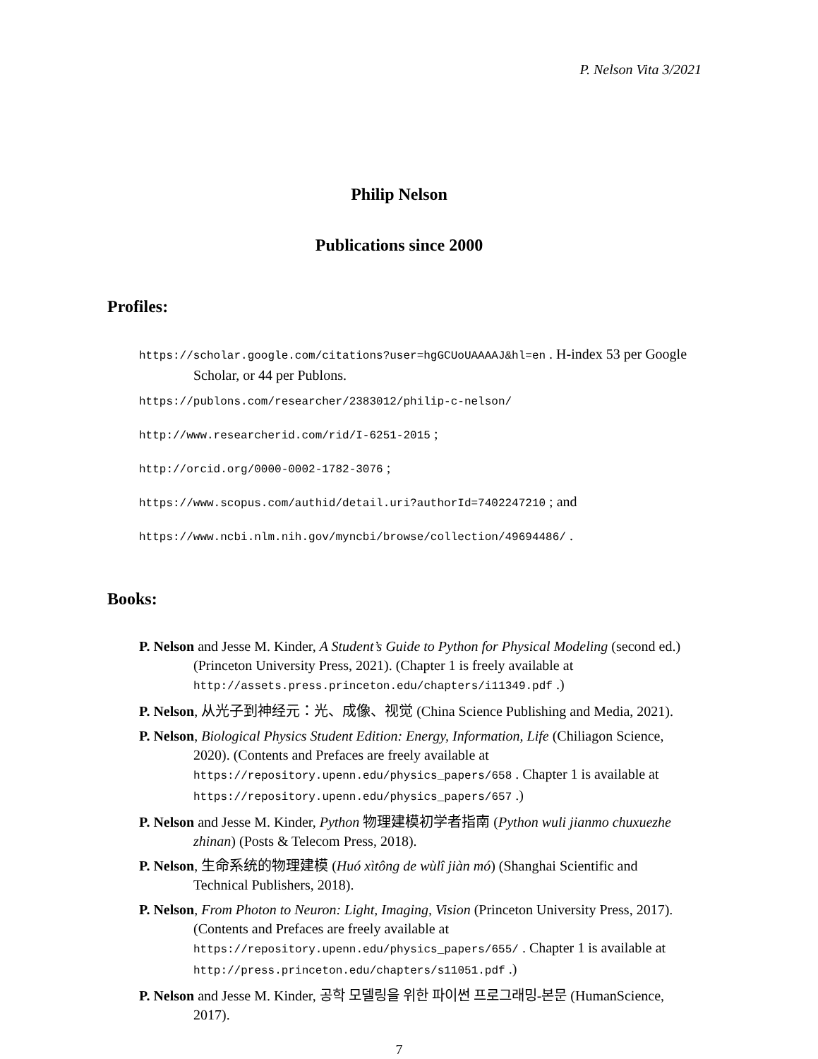P. Nelson Vita 3/2021
Philip Nelson
Publications since 2000
Profiles:
https://scholar.google.com/citations?user=hgGCUoUAAAAJ&hl=en . H-index 53 per Google Scholar, or 44 per Publons.
https://publons.com/researcher/2383012/philip-c-nelson/
http://www.researcherid.com/rid/I-6251-2015 ;
http://orcid.org/0000-0002-1782-3076 ;
https://www.scopus.com/authid/detail.uri?authorId=7402247210 ; and
https://www.ncbi.nlm.nih.gov/myncbi/browse/collection/49694486/ .
Books:
P. Nelson and Jesse M. Kinder, A Student’s Guide to Python for Physical Modeling (second ed.) (Princeton University Press, 2021). (Chapter 1 is freely available at http://assets.press.princeton.edu/chapters/i11349.pdf .)
P. Nelson, 从光子到神经元：光、成像、视觉 (China Science Publishing and Media, 2021).
P. Nelson, Biological Physics Student Edition: Energy, Information, Life (Chiliagon Science, 2020). (Contents and Prefaces are freely available at https://repository.upenn.edu/physics_papers/658 . Chapter 1 is available at https://repository.upenn.edu/physics_papers/657 .)
P. Nelson and Jesse M. Kinder, Python 物理建模初学者指南 (Python wuli jianmo chuxuezhe zhinan) (Posts & Telecom Press, 2018).
P. Nelson, 生命系统的物理建模 (Huó xìtông de wùlî jiàn mó) (Shanghai Scientific and Technical Publishers, 2018).
P. Nelson, From Photon to Neuron: Light, Imaging, Vision (Princeton University Press, 2017). (Contents and Prefaces are freely available at https://repository.upenn.edu/physics_papers/655/ . Chapter 1 is available at http://press.princeton.edu/chapters/s11051.pdf .)
P. Nelson and Jesse M. Kinder, 공학 모델링을 위한 파이썬 프로그래밍-본문 (HumanScience, 2017).
7